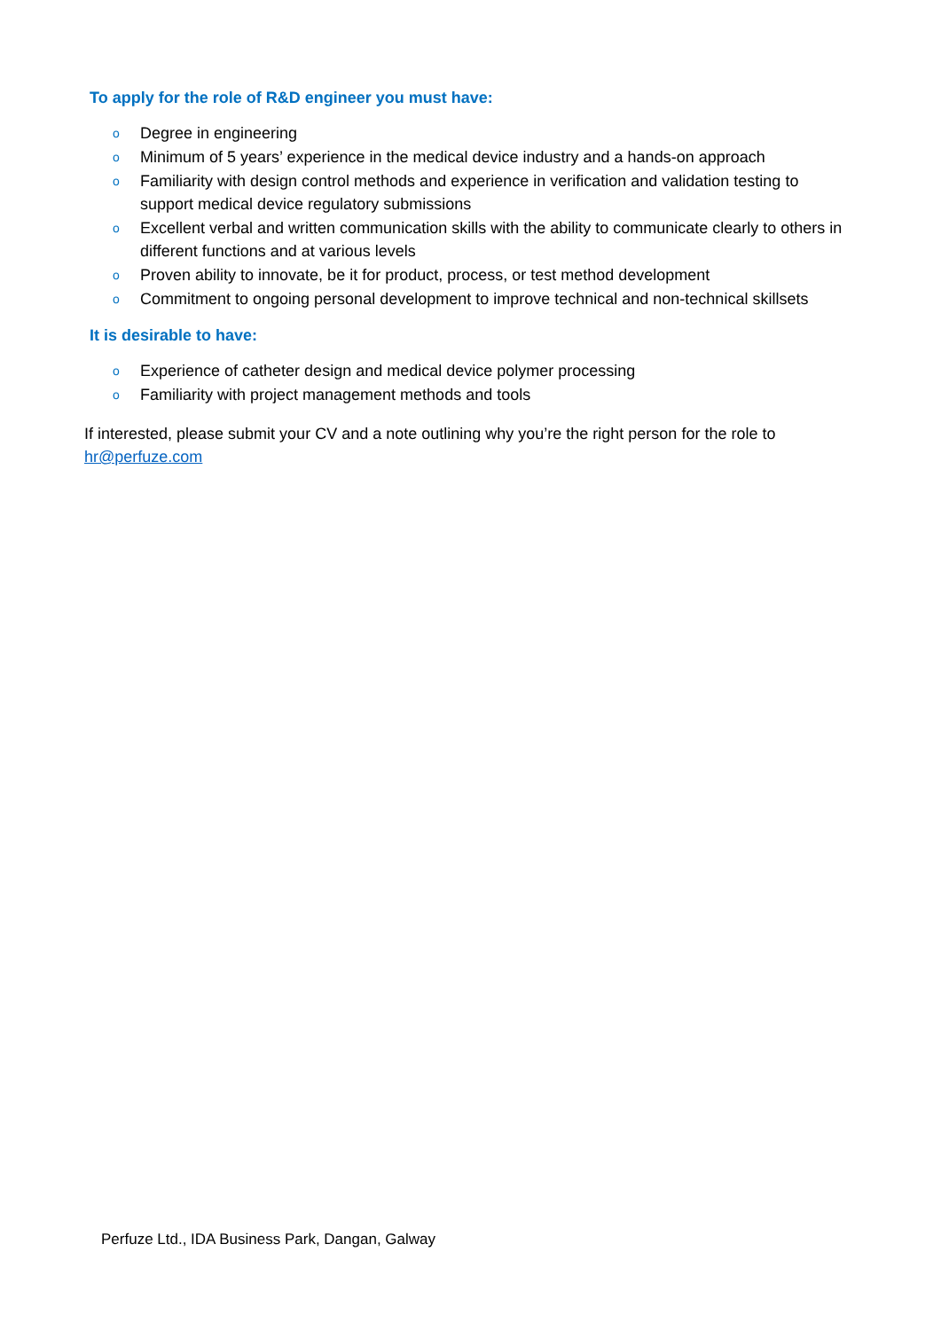To apply for the role of R&D engineer you must have:
o Degree in engineering
o Minimum of 5 years’ experience in the medical device industry and a hands-on approach
o Familiarity with design control methods and experience in verification and validation testing to support medical device regulatory submissions
o Excellent verbal and written communication skills with the ability to communicate clearly to others in different functions and at various levels
o Proven ability to innovate, be it for product, process, or test method development
o Commitment to ongoing personal development to improve technical and non-technical skillsets
It is desirable to have:
o Experience of catheter design and medical device polymer processing
o Familiarity with project management methods and tools
If interested, please submit your CV and a note outlining why you’re the right person for the role to hr@perfuze.com
Perfuze Ltd., IDA Business Park, Dangan, Galway